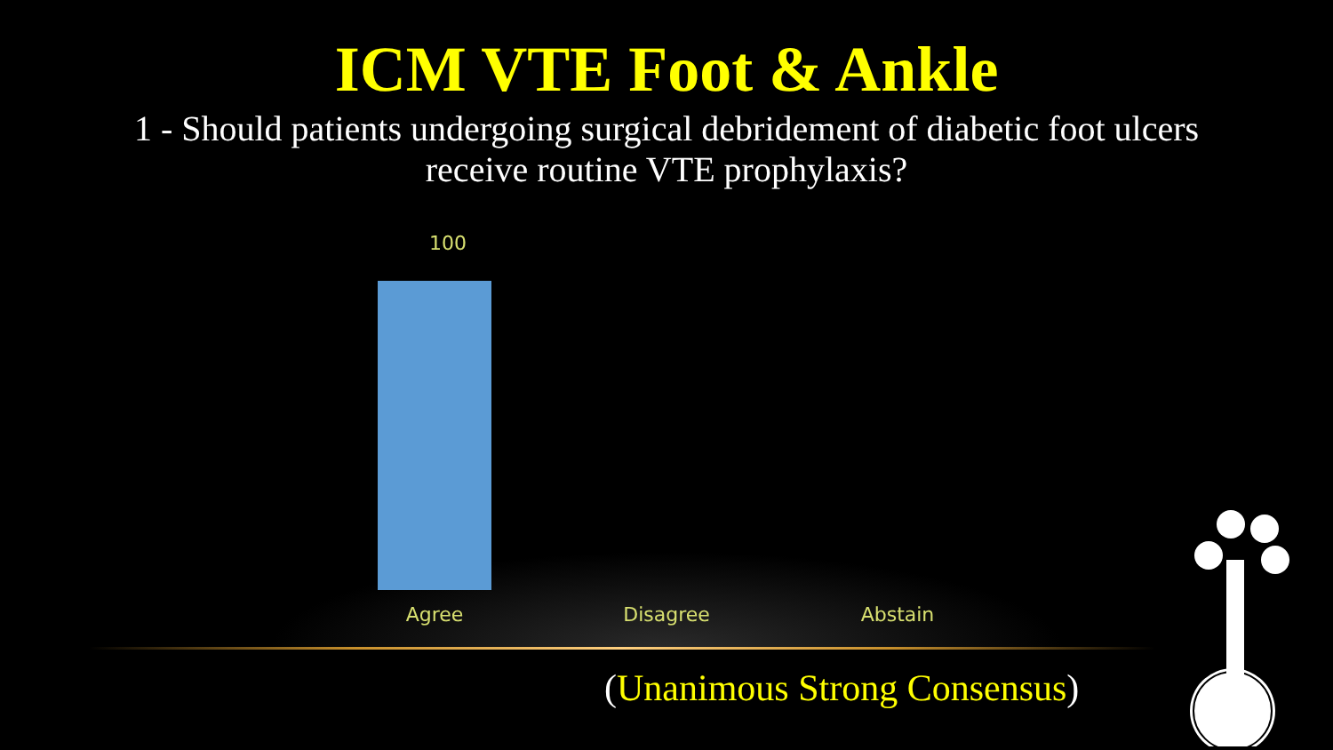ICM VTE Foot & Ankle
1 - Should patients undergoing surgical debridement of diabetic foot ulcers receive routine VTE prophylaxis?
100
Agree Disagree Abstain
(Unanimous Strong Consensus)